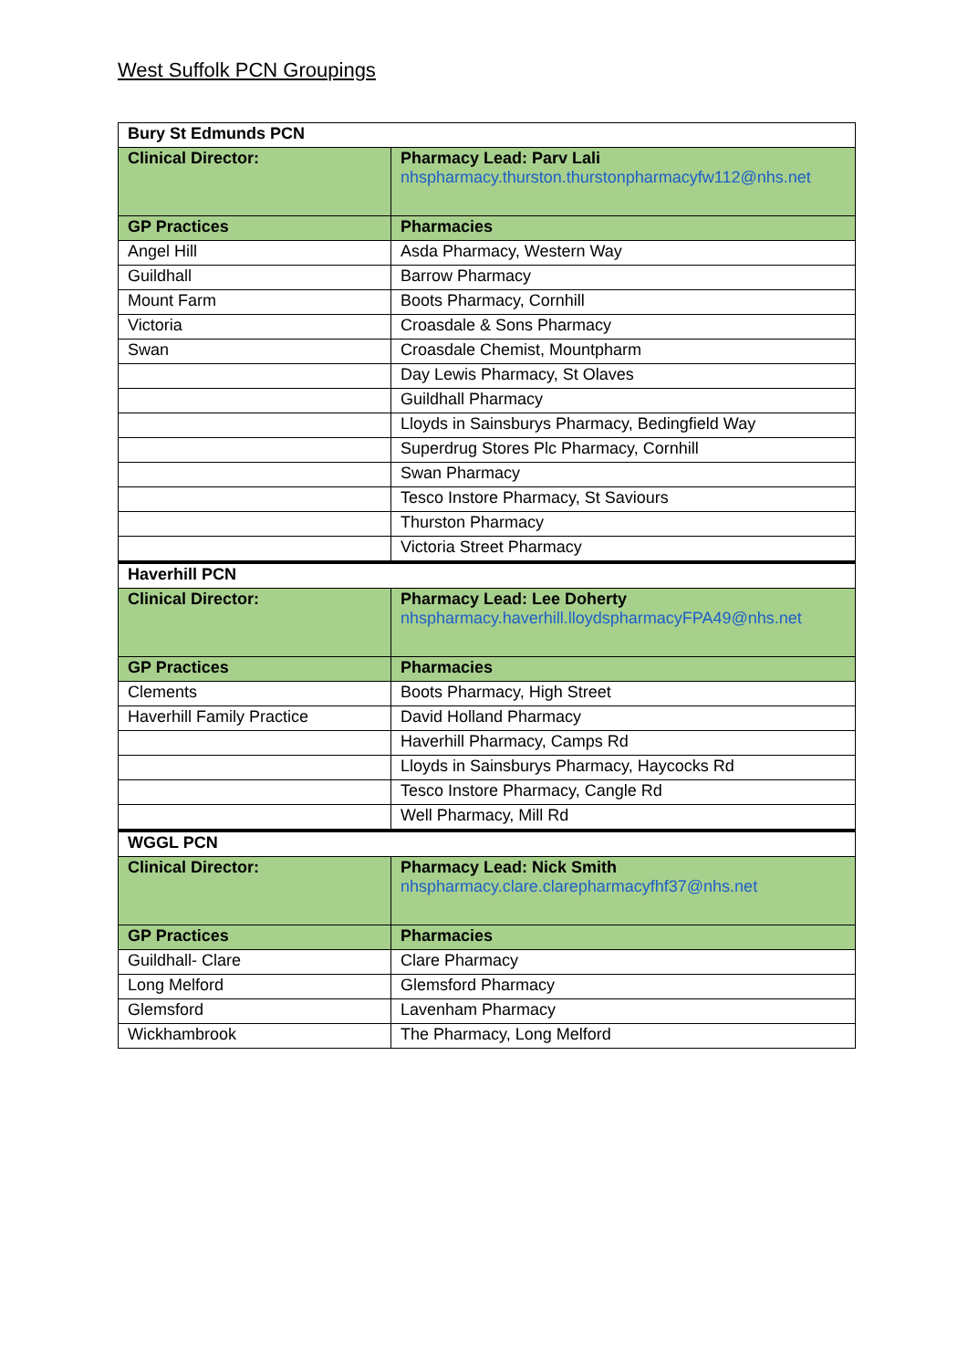West Suffolk PCN Groupings
| Bury St Edmunds PCN | |
| Clinical Director: | Pharmacy Lead: Parv Lali nhspharmacy.thurston.thurstonpharmacyfw112@nhs.net |
| GP Practices | Pharmacies |
| Angel Hill | Asda Pharmacy, Western Way |
| Guildhall | Barrow Pharmacy |
| Mount Farm | Boots Pharmacy, Cornhill |
| Victoria | Croasdale & Sons Pharmacy |
| Swan | Croasdale Chemist, Mountpharm |
| | Day Lewis Pharmacy, St Olaves |
| | Guildhall Pharmacy |
| | Lloyds in Sainsburys Pharmacy, Bedingfield Way |
| | Superdrug Stores Plc Pharmacy, Cornhill |
| | Swan Pharmacy |
| | Tesco Instore Pharmacy, St Saviours |
| | Thurston Pharmacy |
| | Victoria Street Pharmacy |
| Haverhill PCN | |
| Clinical Director: | Pharmacy Lead: Lee Doherty nhspharmacy.haverhill.lloydspharmacyFPA49@nhs.net |
| GP Practices | Pharmacies |
| Clements | Boots Pharmacy, High Street |
| Haverhill Family Practice | David Holland Pharmacy |
| | Haverhill Pharmacy, Camps Rd |
| | Lloyds in Sainsburys Pharmacy, Haycocks Rd |
| | Tesco Instore Pharmacy, Cangle Rd |
| | Well Pharmacy, Mill Rd |
| WGGL PCN | |
| Clinical Director: | Pharmacy Lead: Nick Smith nhspharmacy.clare.clarepharmacyfhf37@nhs.net |
| GP Practices | Pharmacies |
| Guildhall- Clare | Clare Pharmacy |
| Long Melford | Glemsford Pharmacy |
| Glemsford | Lavenham Pharmacy |
| Wickhambrook | The Pharmacy, Long Melford |